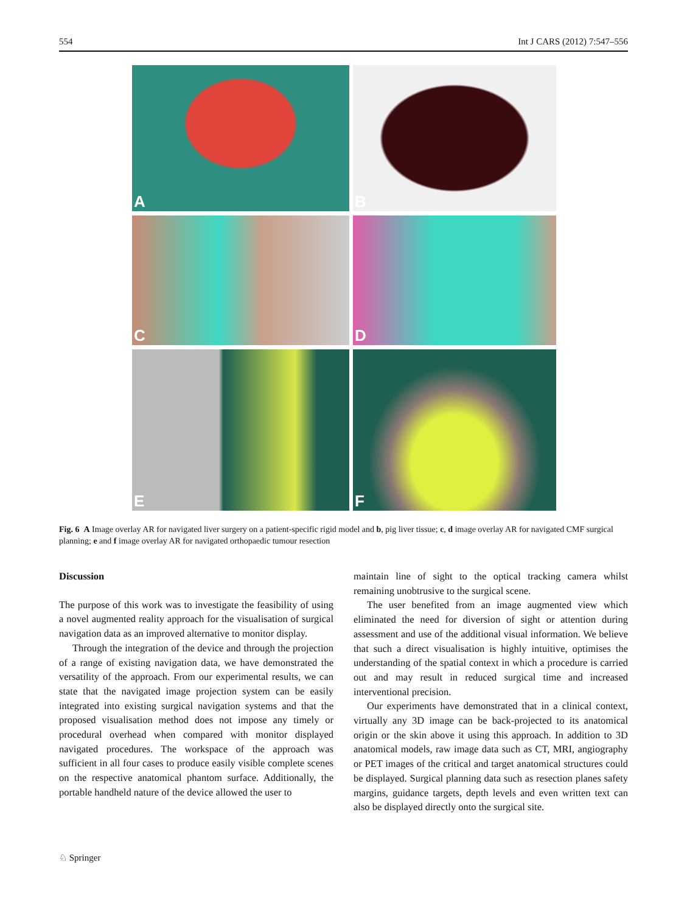554 Int J CARS (2012) 7:547–556
A
B
C
D
E
F
Fig. 6 A Image overlay AR for navigated liver surgery on a patient-specific rigid model and b, pig liver tissue; c, d image overlay AR for navigated CMF surgical planning; e and f image overlay AR for navigated orthopaedic tumour resection
Discussion
The purpose of this work was to investigate the feasibility of using a novel augmented reality approach for the visualisation of surgical navigation data as an improved alternative to monitor display.
Through the integration of the device and through the projection of a range of existing navigation data, we have demonstrated the versatility of the approach. From our experimental results, we can state that the navigated image projection system can be easily integrated into existing surgical navigation systems and that the proposed visualisation method does not impose any timely or procedural overhead when compared with monitor displayed navigated procedures. The workspace of the approach was sufficient in all four cases to produce easily visible complete scenes on the respective anatomical phantom surface. Additionally, the portable handheld nature of the device allowed the user to
maintain line of sight to the optical tracking camera whilst remaining unobtrusive to the surgical scene.
The user benefited from an image augmented view which eliminated the need for diversion of sight or attention during assessment and use of the additional visual information. We believe that such a direct visualisation is highly intuitive, optimises the understanding of the spatial context in which a procedure is carried out and may result in reduced surgical time and increased interventional precision.
Our experiments have demonstrated that in a clinical context, virtually any 3D image can be back-projected to its anatomical origin or the skin above it using this approach. In addition to 3D anatomical models, raw image data such as CT, MRI, angiography or PET images of the critical and target anatomical structures could be displayed. Surgical planning data such as resection planes safety margins, guidance targets, depth levels and even written text can also be displayed directly onto the surgical site.
♘ Springer